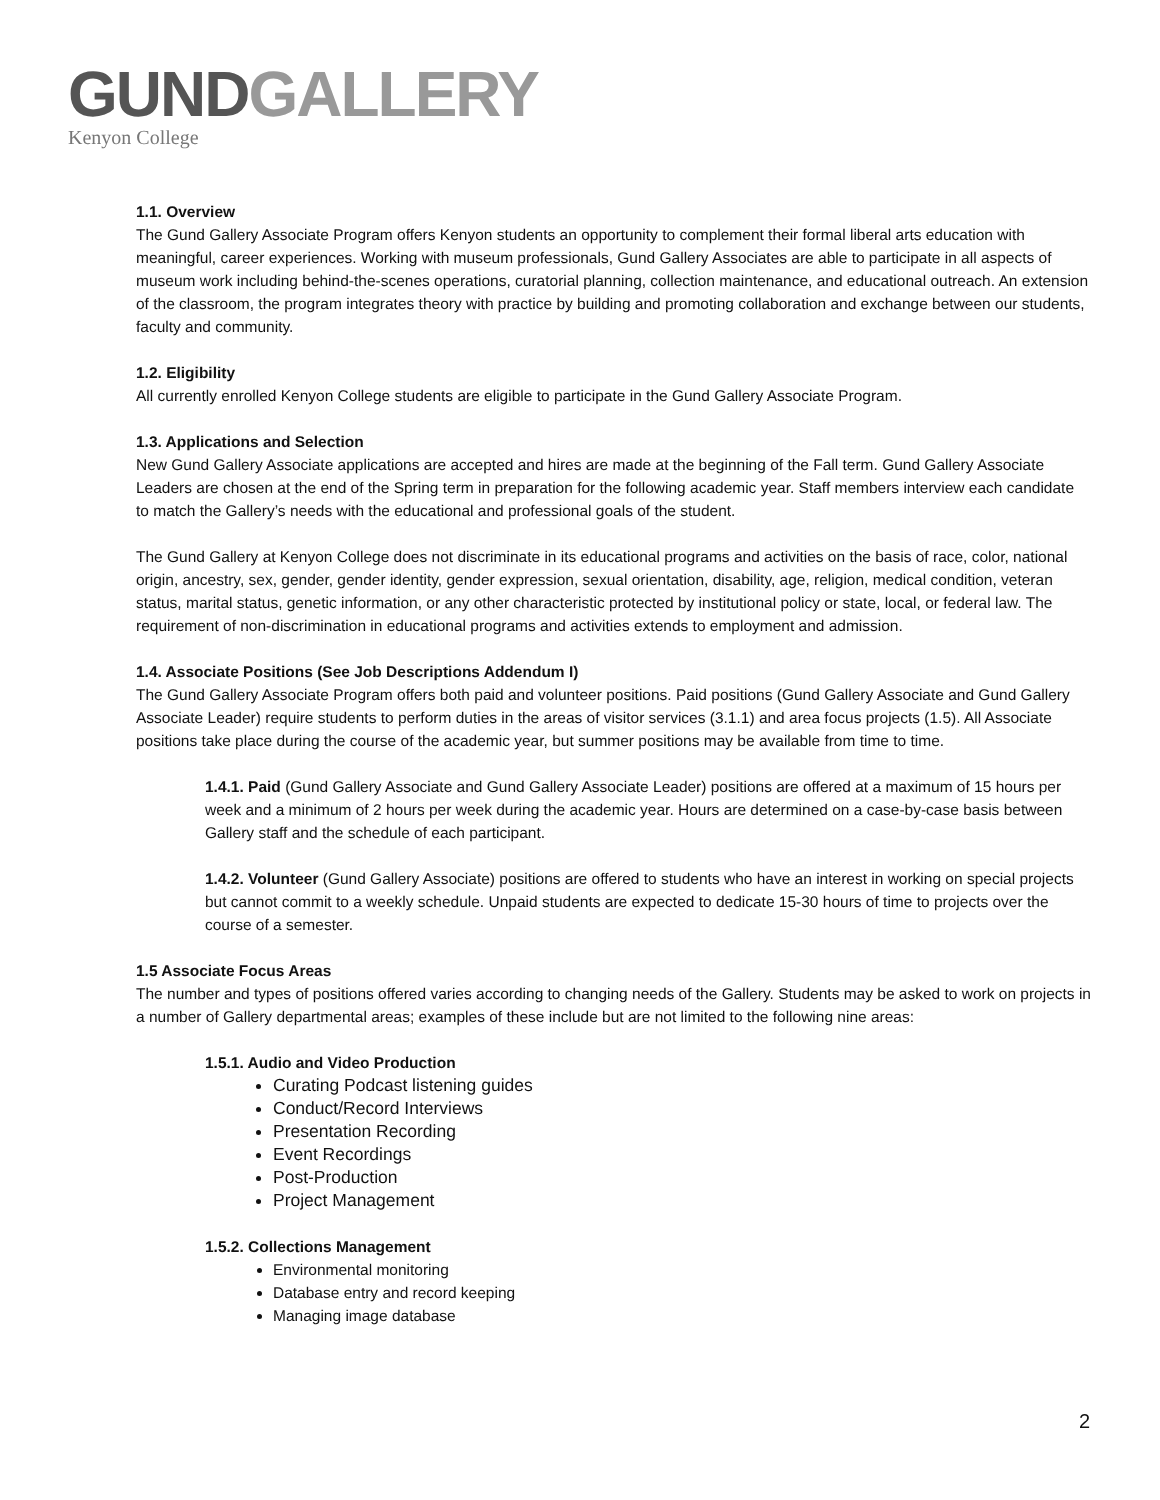GUND GALLERY
Kenyon College
1.1. Overview
The Gund Gallery Associate Program offers Kenyon students an opportunity to complement their formal liberal arts education with meaningful, career experiences. Working with museum professionals, Gund Gallery Associates are able to participate in all aspects of museum work including behind-the-scenes operations, curatorial planning, collection maintenance, and educational outreach. An extension of the classroom, the program integrates theory with practice by building and promoting collaboration and exchange between our students, faculty and community.
1.2. Eligibility
All currently enrolled Kenyon College students are eligible to participate in the Gund Gallery Associate Program.
1.3. Applications and Selection
New Gund Gallery Associate applications are accepted and hires are made at the beginning of the Fall term. Gund Gallery Associate Leaders are chosen at the end of the Spring term in preparation for the following academic year. Staff members interview each candidate to match the Gallery’s needs with the educational and professional goals of the student.
The Gund Gallery at Kenyon College does not discriminate in its educational programs and activities on the basis of race, color, national origin, ancestry, sex, gender, gender identity, gender expression, sexual orientation, disability, age, religion, medical condition, veteran status, marital status, genetic information, or any other characteristic protected by institutional policy or state, local, or federal law. The requirement of non-discrimination in educational programs and activities extends to employment and admission.
1.4. Associate Positions (See Job Descriptions Addendum I)
The Gund Gallery Associate Program offers both paid and volunteer positions. Paid positions (Gund Gallery Associate and Gund Gallery Associate Leader) require students to perform duties in the areas of visitor services (3.1.1) and area focus projects (1.5). All Associate positions take place during the course of the academic year, but summer positions may be available from time to time.
1.4.1. Paid (Gund Gallery Associate and Gund Gallery Associate Leader) positions are offered at a maximum of 15 hours per week and a minimum of 2 hours per week during the academic year. Hours are determined on a case-by-case basis between Gallery staff and the schedule of each participant.
1.4.2. Volunteer (Gund Gallery Associate) positions are offered to students who have an interest in working on special projects but cannot commit to a weekly schedule. Unpaid students are expected to dedicate 15-30 hours of time to projects over the course of a semester.
1.5 Associate Focus Areas
The number and types of positions offered varies according to changing needs of the Gallery. Students may be asked to work on projects in a number of Gallery departmental areas; examples of these include but are not limited to the following nine areas:
1.5.1. Audio and Video Production
Curating Podcast listening guides
Conduct/Record Interviews
Presentation Recording
Event Recordings
Post-Production
Project Management
1.5.2. Collections Management
Environmental monitoring
Database entry and record keeping
Managing image database
2